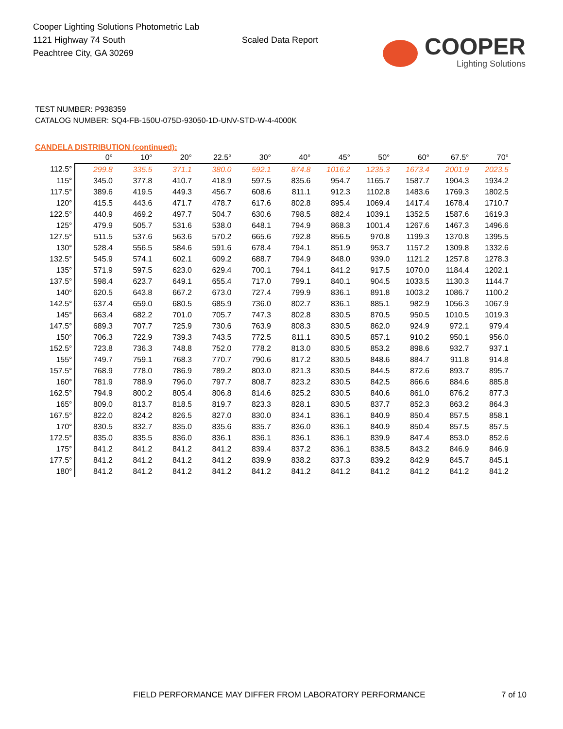Cooper Lighting Solutions Photometric Lab
1121 Highway 74 South
Peachtree City, GA 30269
Scaled Data Report
COOPER
Lighting Solutions
TEST NUMBER: P938359
CATALOG NUMBER: SQ4-FB-150U-075D-93050-1D-UNV-STD-W-4-4000K
CANDELA DISTRIBUTION (continued):
| | 0° | 10° | 20° | 22.5° | 30° | 40° | 45° | 50° | 60° | 67.5° | 70° |
| --- | --- | --- | --- | --- | --- | --- | --- | --- | --- | --- | --- |
| 112.5° | 299.8 | 335.5 | 371.1 | 380.0 | 592.1 | 874.8 | 1016.2 | 1235.3 | 1673.4 | 2001.9 | 2023.5 |
| 115° | 345.0 | 377.8 | 410.7 | 418.9 | 597.5 | 835.6 | 954.7 | 1165.7 | 1587.7 | 1904.3 | 1934.2 |
| 117.5° | 389.6 | 419.5 | 449.3 | 456.7 | 608.6 | 811.1 | 912.3 | 1102.8 | 1483.6 | 1769.3 | 1802.5 |
| 120° | 415.5 | 443.6 | 471.7 | 478.7 | 617.6 | 802.8 | 895.4 | 1069.4 | 1417.4 | 1678.4 | 1710.7 |
| 122.5° | 440.9 | 469.2 | 497.7 | 504.7 | 630.6 | 798.5 | 882.4 | 1039.1 | 1352.5 | 1587.6 | 1619.3 |
| 125° | 479.9 | 505.7 | 531.6 | 538.0 | 648.1 | 794.9 | 868.3 | 1001.4 | 1267.6 | 1467.3 | 1496.6 |
| 127.5° | 511.5 | 537.6 | 563.6 | 570.2 | 665.6 | 792.8 | 856.5 | 970.8 | 1199.3 | 1370.8 | 1395.5 |
| 130° | 528.4 | 556.5 | 584.6 | 591.6 | 678.4 | 794.1 | 851.9 | 953.7 | 1157.2 | 1309.8 | 1332.6 |
| 132.5° | 545.9 | 574.1 | 602.1 | 609.2 | 688.7 | 794.9 | 848.0 | 939.0 | 1121.2 | 1257.8 | 1278.3 |
| 135° | 571.9 | 597.5 | 623.0 | 629.4 | 700.1 | 794.1 | 841.2 | 917.5 | 1070.0 | 1184.4 | 1202.1 |
| 137.5° | 598.4 | 623.7 | 649.1 | 655.4 | 717.0 | 799.1 | 840.1 | 904.5 | 1033.5 | 1130.3 | 1144.7 |
| 140° | 620.5 | 643.8 | 667.2 | 673.0 | 727.4 | 799.9 | 836.1 | 891.8 | 1003.2 | 1086.7 | 1100.2 |
| 142.5° | 637.4 | 659.0 | 680.5 | 685.9 | 736.0 | 802.7 | 836.1 | 885.1 | 982.9 | 1056.3 | 1067.9 |
| 145° | 663.4 | 682.2 | 701.0 | 705.7 | 747.3 | 802.8 | 830.5 | 870.5 | 950.5 | 1010.5 | 1019.3 |
| 147.5° | 689.3 | 707.7 | 725.9 | 730.6 | 763.9 | 808.3 | 830.5 | 862.0 | 924.9 | 972.1 | 979.4 |
| 150° | 706.3 | 722.9 | 739.3 | 743.5 | 772.5 | 811.1 | 830.5 | 857.1 | 910.2 | 950.1 | 956.0 |
| 152.5° | 723.8 | 736.3 | 748.8 | 752.0 | 778.2 | 813.0 | 830.5 | 853.2 | 898.6 | 932.7 | 937.1 |
| 155° | 749.7 | 759.1 | 768.3 | 770.7 | 790.6 | 817.2 | 830.5 | 848.6 | 884.7 | 911.8 | 914.8 |
| 157.5° | 768.9 | 778.0 | 786.9 | 789.2 | 803.0 | 821.3 | 830.5 | 844.5 | 872.6 | 893.7 | 895.7 |
| 160° | 781.9 | 788.9 | 796.0 | 797.7 | 808.7 | 823.2 | 830.5 | 842.5 | 866.6 | 884.6 | 885.8 |
| 162.5° | 794.9 | 800.2 | 805.4 | 806.8 | 814.6 | 825.2 | 830.5 | 840.6 | 861.0 | 876.2 | 877.3 |
| 165° | 809.0 | 813.7 | 818.5 | 819.7 | 823.3 | 828.1 | 830.5 | 837.7 | 852.3 | 863.2 | 864.3 |
| 167.5° | 822.0 | 824.2 | 826.5 | 827.0 | 830.0 | 834.1 | 836.1 | 840.9 | 850.4 | 857.5 | 858.1 |
| 170° | 830.5 | 832.7 | 835.0 | 835.6 | 835.7 | 836.0 | 836.1 | 840.9 | 850.4 | 857.5 | 857.5 |
| 172.5° | 835.0 | 835.5 | 836.0 | 836.1 | 836.1 | 836.1 | 836.1 | 839.9 | 847.4 | 853.0 | 852.6 |
| 175° | 841.2 | 841.2 | 841.2 | 841.2 | 839.4 | 837.2 | 836.1 | 838.5 | 843.2 | 846.9 | 846.9 |
| 177.5° | 841.2 | 841.2 | 841.2 | 841.2 | 839.9 | 838.2 | 837.3 | 839.2 | 842.9 | 845.7 | 845.1 |
| 180° | 841.2 | 841.2 | 841.2 | 841.2 | 841.2 | 841.2 | 841.2 | 841.2 | 841.2 | 841.2 | 841.2 |
FIELD PERFORMANCE MAY DIFFER FROM LABORATORY PERFORMANCE 7 of 10